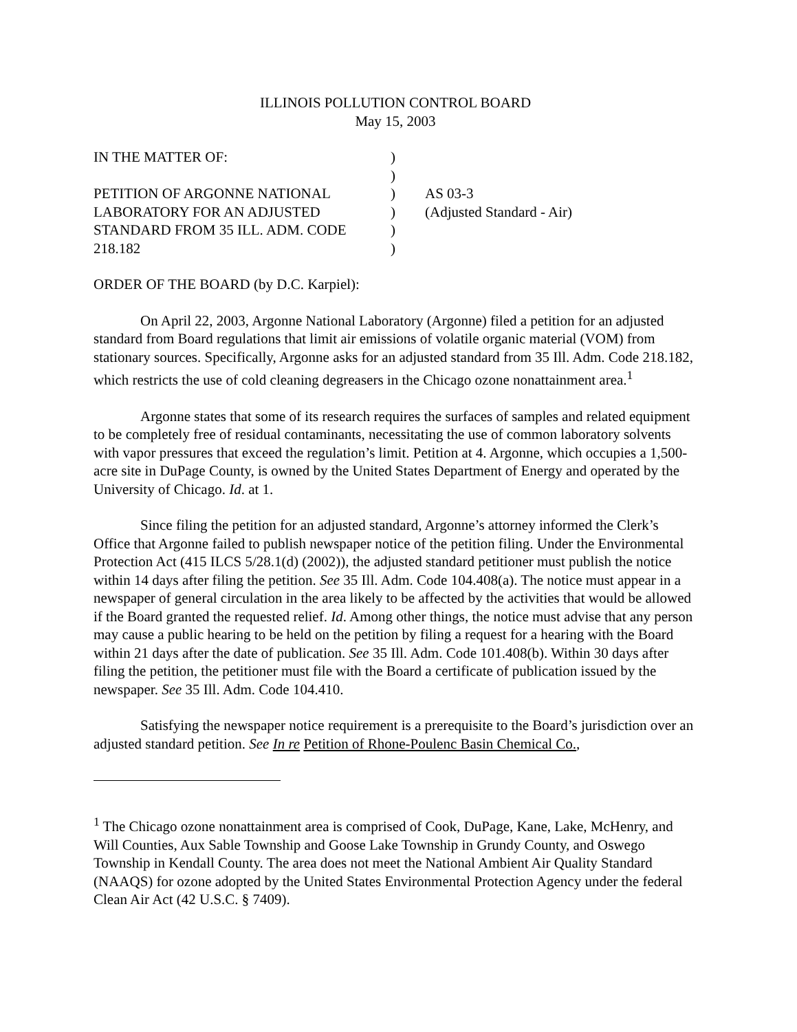ILLINOIS POLLUTION CONTROL BOARD
May 15, 2003
| IN THE MATTER OF: | ) | |
| | ) | |
| PETITION OF ARGONNE NATIONAL | ) | AS 03-3 |
| LABORATORY FOR AN ADJUSTED | ) | (Adjusted Standard - Air) |
| STANDARD FROM 35 ILL. ADM. CODE | ) | |
| 218.182 | ) | |
ORDER OF THE BOARD (by D.C. Karpiel):
On April 22, 2003, Argonne National Laboratory (Argonne) filed a petition for an adjusted standard from Board regulations that limit air emissions of volatile organic material (VOM) from stationary sources. Specifically, Argonne asks for an adjusted standard from 35 Ill. Adm. Code 218.182, which restricts the use of cold cleaning degreasers in the Chicago ozone nonattainment area.<sup>1</sup>
Argonne states that some of its research requires the surfaces of samples and related equipment to be completely free of residual contaminants, necessitating the use of common laboratory solvents with vapor pressures that exceed the regulation’s limit. Petition at 4. Argonne, which occupies a 1,500-acre site in DuPage County, is owned by the United States Department of Energy and operated by the University of Chicago. Id. at 1.
Since filing the petition for an adjusted standard, Argonne’s attorney informed the Clerk’s Office that Argonne failed to publish newspaper notice of the petition filing. Under the Environmental Protection Act (415 ILCS 5/28.1(d) (2002)), the adjusted standard petitioner must publish the notice within 14 days after filing the petition. See 35 Ill. Adm. Code 104.408(a). The notice must appear in a newspaper of general circulation in the area likely to be affected by the activities that would be allowed if the Board granted the requested relief. Id. Among other things, the notice must advise that any person may cause a public hearing to be held on the petition by filing a request for a hearing with the Board within 21 days after the date of publication. See 35 Ill. Adm. Code 101.408(b). Within 30 days after filing the petition, the petitioner must file with the Board a certificate of publication issued by the newspaper. See 35 Ill. Adm. Code 104.410.
Satisfying the newspaper notice requirement is a prerequisite to the Board’s jurisdiction over an adjusted standard petition. See In re Petition of Rhone-Poulenc Basin Chemical Co.,
<sup>1</sup> The Chicago ozone nonattainment area is comprised of Cook, DuPage, Kane, Lake, McHenry, and Will Counties, Aux Sable Township and Goose Lake Township in Grundy County, and Oswego Township in Kendall County. The area does not meet the National Ambient Air Quality Standard (NAAQS) for ozone adopted by the United States Environmental Protection Agency under the federal Clean Air Act (42 U.S.C. § 7409).